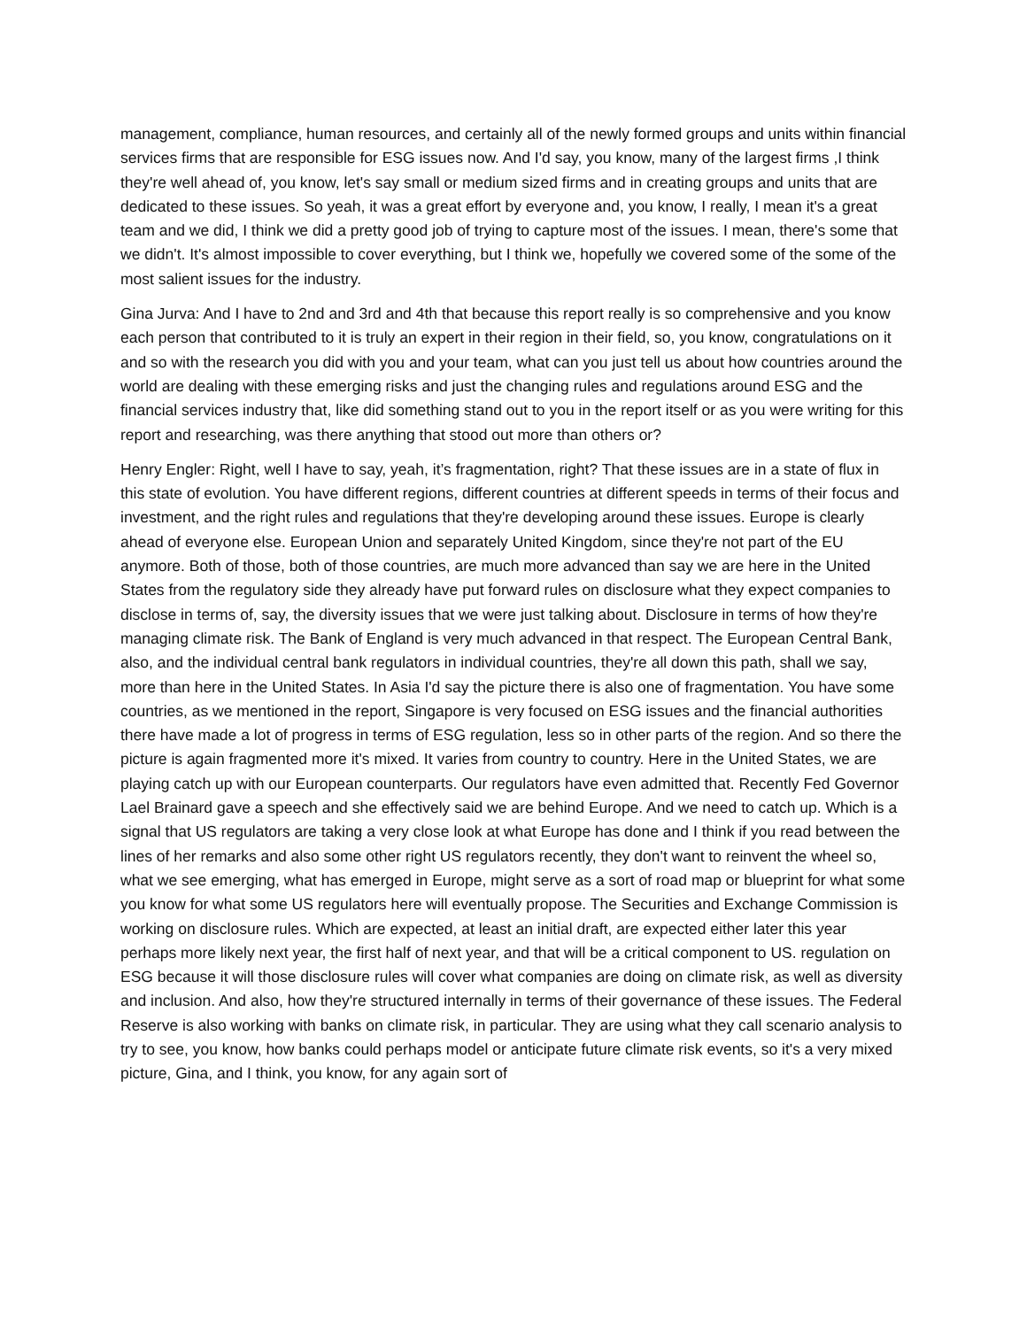management, compliance, human resources, and certainly all of the newly formed groups and units within financial services firms that are responsible for ESG issues now. And I'd say, you know, many of the largest firms ,I think they're well ahead of, you know, let's say small or medium sized firms and in creating groups and units that are dedicated to these issues. So yeah, it was a great effort by everyone and, you know, I really, I mean it's a great team and we did, I think we did a pretty good job of trying to capture most of the issues. I mean, there's some that we didn't. It's almost impossible to cover everything, but I think we, hopefully we covered some of the some of the most salient issues for the industry.
Gina Jurva: And I have to 2nd and 3rd and 4th that because this report really is so comprehensive and you know each person that contributed to it is truly an expert in their region in their field, so, you know, congratulations on it and so with the research you did with you and your team, what can you just tell us about how countries around the world are dealing with these emerging risks and just the changing rules and regulations around ESG and the financial services industry that, like did something stand out to you in the report itself or as you were writing for this report and researching, was there anything that stood out more than others or?
Henry Engler: Right, well I have to say, yeah, it’s fragmentation, right? That these issues are in a state of flux in this state of evolution. You have different regions, different countries at different speeds in terms of their focus and investment, and the right rules and regulations that they're developing around these issues. Europe is clearly ahead of everyone else. European Union and separately United Kingdom, since they're not part of the EU anymore. Both of those, both of those countries, are much more advanced than say we are here in the United States from the regulatory side they already have put forward rules on disclosure what they expect companies to disclose in terms of, say, the diversity issues that we were just talking about. Disclosure in terms of how they're managing climate risk. The Bank of England is very much advanced in that respect. The European Central Bank, also, and the individual central bank regulators in individual countries, they're all down this path, shall we say, more than here in the United States. In Asia I'd say the picture there is also one of fragmentation. You have some countries, as we mentioned in the report, Singapore is very focused on ESG issues and the financial authorities there have made a lot of progress in terms of ESG regulation, less so in other parts of the region. And so there the picture is again fragmented more it's mixed. It varies from country to country. Here in the United States, we are playing catch up with our European counterparts. Our regulators have even admitted that. Recently Fed Governor Lael Brainard gave a speech and she effectively said we are behind Europe. And we need to catch up. Which is a signal that US regulators are taking a very close look at what Europe has done and I think if you read between the lines of her remarks and also some other right US regulators recently, they don't want to reinvent the wheel so, what we see emerging, what has emerged in Europe, might serve as a sort of road map or blueprint for what some you know for what some US regulators here will eventually propose. The Securities and Exchange Commission is working on disclosure rules. Which are expected, at least an initial draft, are expected either later this year perhaps more likely next year, the first half of next year, and that will be a critical component to US. regulation on ESG because it will those disclosure rules will cover what companies are doing on climate risk, as well as diversity and inclusion. And also, how they're structured internally in terms of their governance of these issues. The Federal Reserve is also working with banks on climate risk, in particular. They are using what they call scenario analysis to try to see, you know, how banks could perhaps model or anticipate future climate risk events, so it's a very mixed picture, Gina, and I think, you know, for any again sort of